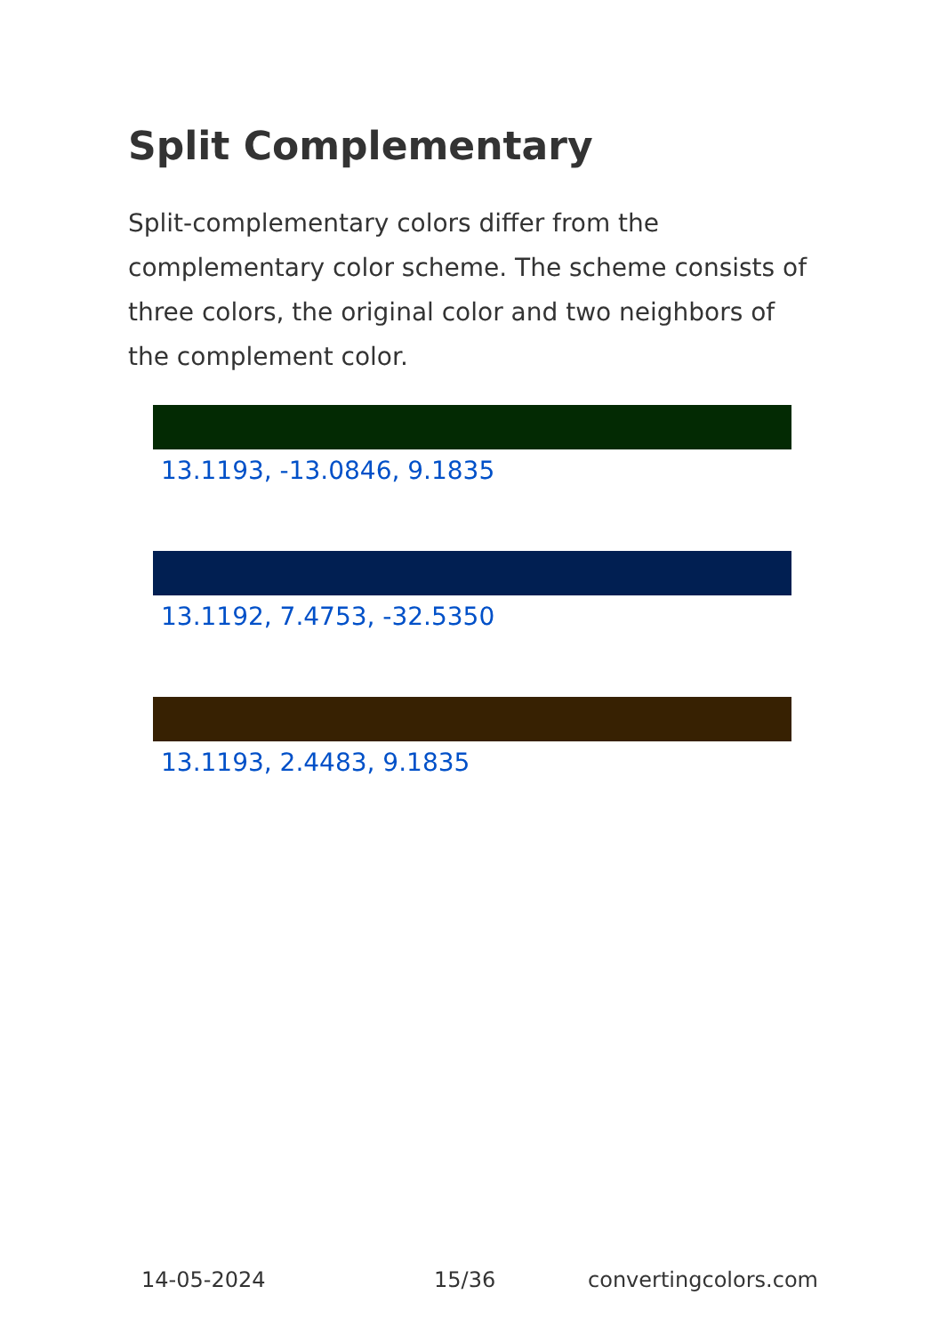Split Complementary
Split-complementary colors differ from the complementary color scheme. The scheme consists of three colors, the original color and two neighbors of the complement color.
13.1193, -13.0846, 9.1835
13.1192, 7.4753, -32.5350
13.1193, 2.4483, 9.1835
14-05-2024 15/36 convertingcolors.com